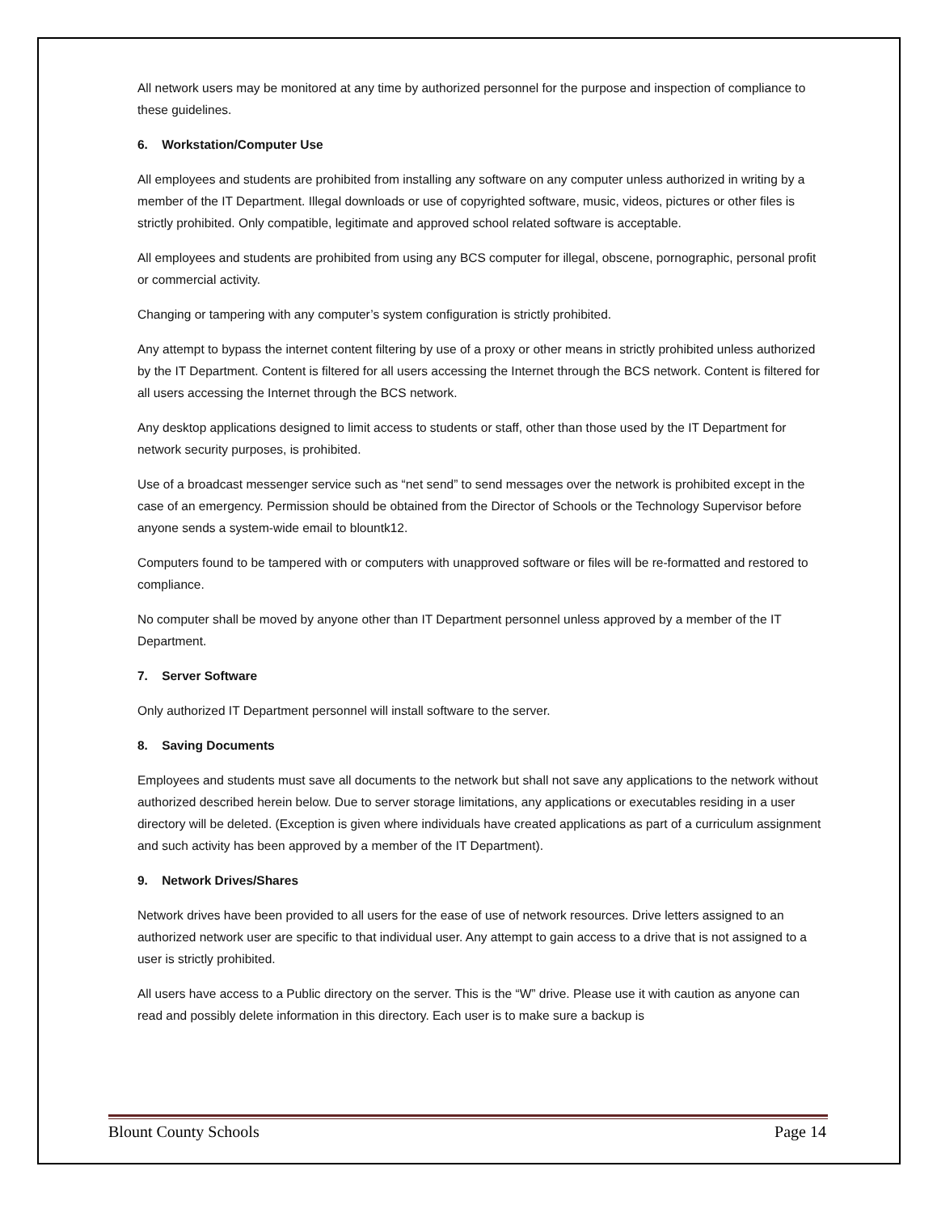All network users may be monitored at any time by authorized personnel for the purpose and inspection of compliance to these guidelines.
6. Workstation/Computer Use
All employees and students are prohibited from installing any software on any computer unless authorized in writing by a member of the IT Department. Illegal downloads or use of copyrighted software, music, videos, pictures or other files is strictly prohibited. Only compatible, legitimate and approved school related software is acceptable.
All employees and students are prohibited from using any BCS computer for illegal, obscene, pornographic, personal profit or commercial activity.
Changing or tampering with any computer’s system configuration is strictly prohibited.
Any attempt to bypass the internet content filtering by use of a proxy or other means in strictly prohibited unless authorized by the IT Department. Content is filtered for all users accessing the Internet through the BCS network. Content is filtered for all users accessing the Internet through the BCS network.
Any desktop applications designed to limit access to students or staff, other than those used by the IT Department for network security purposes, is prohibited.
Use of a broadcast messenger service such as “net send” to send messages over the network is prohibited except in the case of an emergency. Permission should be obtained from the Director of Schools or the Technology Supervisor before anyone sends a system-wide email to blountk12.
Computers found to be tampered with or computers with unapproved software or files will be re-formatted and restored to compliance.
No computer shall be moved by anyone other than IT Department personnel unless approved by a member of the IT Department.
7. Server Software
Only authorized IT Department personnel will install software to the server.
8. Saving Documents
Employees and students must save all documents to the network but shall not save any applications to the network without authorized described herein below. Due to server storage limitations, any applications or executables residing in a user directory will be deleted. (Exception is given where individuals have created applications as part of a curriculum assignment and such activity has been approved by a member of the IT Department).
9. Network Drives/Shares
Network drives have been provided to all users for the ease of use of network resources. Drive letters assigned to an authorized network user are specific to that individual user. Any attempt to gain access to a drive that is not assigned to a user is strictly prohibited.
All users have access to a Public directory on the server. This is the “W” drive. Please use it with caution as anyone can read and possibly delete information in this directory. Each user is to make sure a backup is
Blount County Schools Page 14